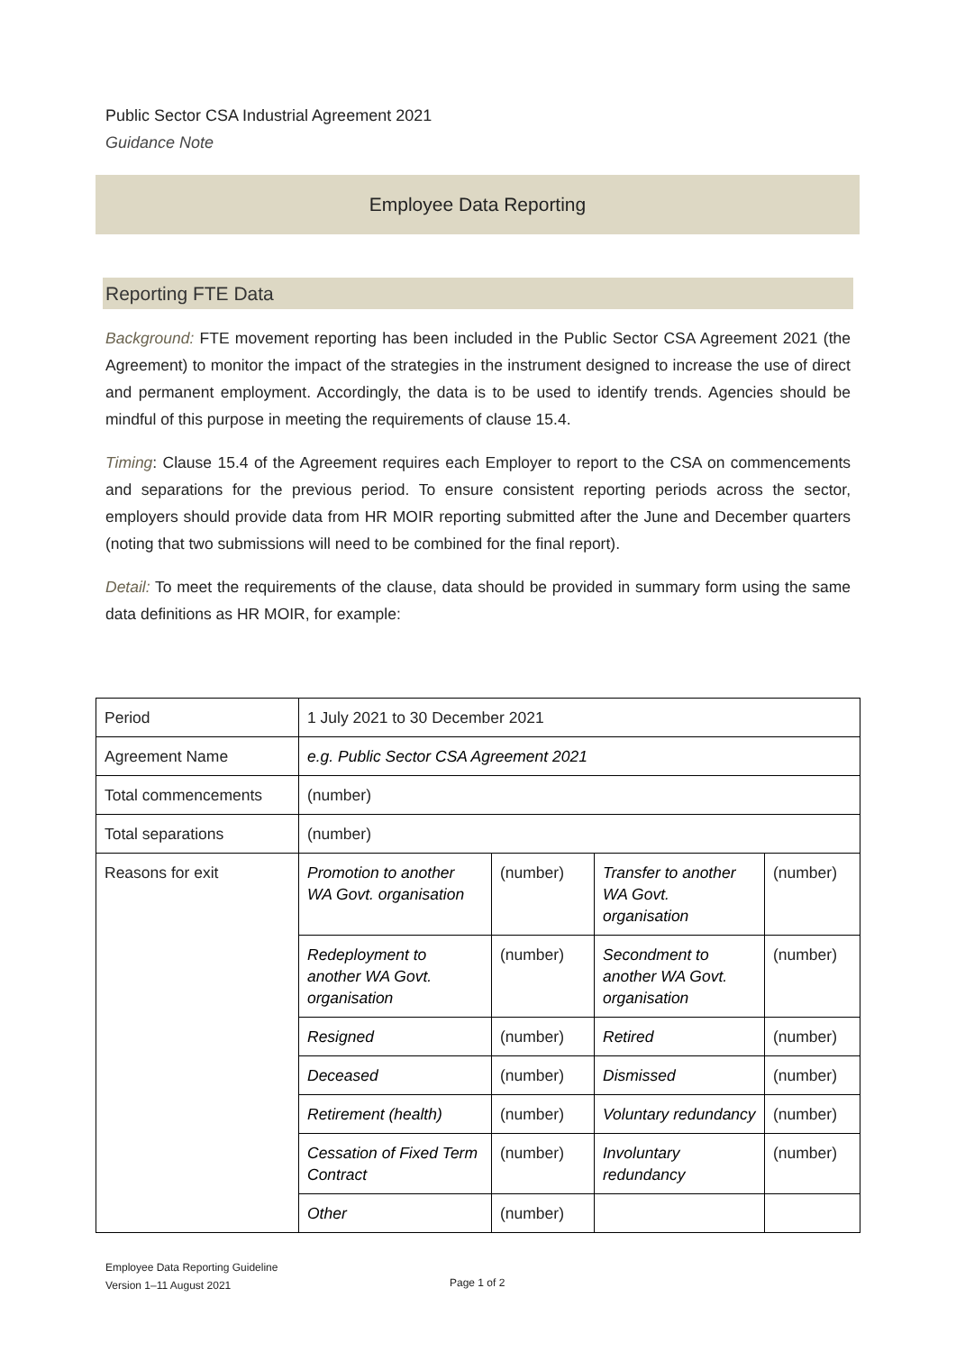Public Sector CSA Industrial Agreement 2021
Guidance Note
Employee Data Reporting
Reporting FTE Data
Background: FTE movement reporting has been included in the Public Sector CSA Agreement 2021 (the Agreement) to monitor the impact of the strategies in the instrument designed to increase the use of direct and permanent employment. Accordingly, the data is to be used to identify trends. Agencies should be mindful of this purpose in meeting the requirements of clause 15.4.
Timing: Clause 15.4 of the Agreement requires each Employer to report to the CSA on commencements and separations for the previous period. To ensure consistent reporting periods across the sector, employers should provide data from HR MOIR reporting submitted after the June and December quarters (noting that two submissions will need to be combined for the final report).
Detail: To meet the requirements of the clause, data should be provided in summary form using the same data definitions as HR MOIR, for example:
| Period | 1 July 2021 to 30 December 2021 | | | |
| Agreement Name | e.g. Public Sector CSA Agreement 2021 | | | |
| Total commencements | (number) | | | |
| Total separations | (number) | | | |
| Reasons for exit | Promotion to another WA Govt. organisation | (number) | Transfer to another WA Govt. organisation | (number) |
| | Redeployment to another WA Govt. organisation | (number) | Secondment to another WA Govt. organisation | (number) |
| | Resigned | (number) | Retired | (number) |
| | Deceased | (number) | Dismissed | (number) |
| | Retirement (health) | (number) | Voluntary redundancy | (number) |
| | Cessation of Fixed Term Contract | (number) | Involuntary redundancy | (number) |
| | Other | (number) | | |
Employee Data Reporting Guideline
Version 1–11 August 2021
Page 1 of 2